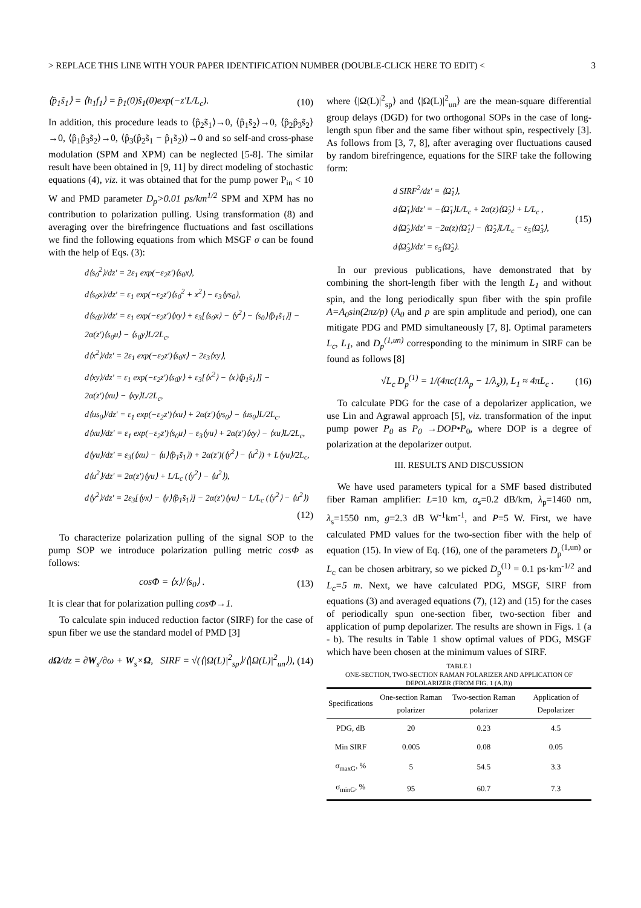> REPLACE THIS LINE WITH YOUR PAPER IDENTIFICATION NUMBER (DOUBLE-CLICK HERE TO EDIT) < 3
⟨p̂<sub>1</sub>s̃<sub>1</sub>⟩ = ⟨h<sub>1</sub>f<sub>1</sub>⟩ = p̂<sub>1</sub>(0)s̃<sub>1</sub>(0)exp(−z′L/L<sub>c</sub>). (10)
In addition, this procedure leads to ⟨p̂<sub>2</sub>s̃<sub>1</sub>⟩→0, ⟨p̂<sub>1</sub>s̃<sub>2</sub>⟩→0, ⟨p̂<sub>2</sub>p̂<sub>3</sub>s̃<sub>2</sub>⟩→0, ⟨p̂<sub>1</sub>p̂<sub>3</sub>s̃<sub>2</sub>⟩→0, ⟨p̂<sub>3</sub>(p̂<sub>2</sub>s̃<sub>1</sub> − p̂<sub>1</sub>s̃<sub>2</sub>)⟩→0 and so self-and cross-phase modulation (SPM and XPM) can be neglected [5-8]. The similar result have been obtained in [9, 11] by direct modeling of stochastic equations (4), viz. it was obtained that for the pump power P<sub>in</sub> < 10 W and PMD parameter D<sub>p</sub>>0.01 ps/km<sup>1/2</sup> SPM and XPM has no contribution to polarization pulling. Using transformation (8) and averaging over the birefringence fluctuations and fast oscillations we find the following equations from which MSGF σ can be found with the help of Eqs. (3):
d⟨s<sub>0</sub><sup>2</sup>⟩/dz′ = 2ε<sub>1</sub> exp(−ε<sub>2</sub>z′)⟨s<sub>0</sub>x⟩,
d⟨s<sub>0</sub>x⟩/dz′ = ε<sub>1</sub> exp(−ε<sub>2</sub>z′)⟨s<sub>0</sub><sup>2</sup> + x<sup>2</sup>⟩ − ε<sub>3</sub>⟨ys<sub>0</sub>⟩,
d⟨s<sub>0</sub>y⟩/dz′ = ε<sub>1</sub> exp(−ε<sub>2</sub>z′)⟨xy⟩ + ε<sub>3</sub>[⟨s<sub>0</sub>x⟩ − ⟨y<sup>2</sup>⟩ − ⟨s<sub>0</sub>⟩⟨p̂<sub>1</sub>s̃<sub>1</sub>⟩] −
2α(z′)⟨s<sub>0</sub>u⟩ − ⟨s<sub>0</sub>y⟩L/2L<sub>c</sub>,
d⟨x<sup>2</sup>⟩/dz′ = 2ε<sub>1</sub> exp(−ε<sub>2</sub>z′)⟨s<sub>0</sub>x⟩ − 2ε<sub>3</sub>⟨xy⟩,
d⟨xy⟩/dz′ = ε<sub>1</sub> exp(−ε<sub>2</sub>z′)⟨s<sub>0</sub>y⟩ + ε<sub>3</sub>[⟨x<sup>2</sup>⟩ − ⟨x⟩⟨p̂<sub>1</sub>s̃<sub>1</sub>⟩] −
2α(z′)⟨xu⟩ − ⟨xy⟩L/2L<sub>c</sub>,
d⟨us<sub>0</sub>⟩/dz′ = ε<sub>1</sub> exp(−ε<sub>2</sub>z′)⟨xu⟩ + 2α(z′)⟨ys<sub>0</sub>⟩ − ⟨us<sub>0</sub>⟩L/2L<sub>c</sub>,
d⟨xu⟩/dz′ = ε<sub>1</sub> exp(−ε<sub>2</sub>z′)⟨s<sub>0</sub>u⟩ − ε<sub>3</sub>⟨yu⟩ + 2α(z′)⟨xy⟩ − ⟨xu⟩L/2L<sub>c</sub>,
d⟨yu⟩/dz′ = ε<sub>3</sub>(⟨xu⟩ − ⟨u⟩⟨p̂<sub>1</sub>s̃<sub>1</sub>⟩) + 2α(z′)(⟨y<sup>2</sup>⟩ − ⟨u<sup>2</sup>⟩) + L⟨yu⟩/2L<sub>c</sub>,
d⟨u<sup>2</sup>⟩/dz′ = 2α(z′)⟨yu⟩ + L/L<sub>c</sub> (⟨y<sup>2</sup>⟩ − ⟨u<sup>2</sup>⟩),
d⟨y<sup>2</sup>⟩/dz′ = 2ε<sub>3</sub>[⟨yx⟩ − ⟨y⟩⟨p̂<sub>1</sub>s̃<sub>1</sub>⟩] − 2α(z′)⟨yu⟩ − L/L<sub>c</sub> (⟨y<sup>2</sup>⟩ − ⟨u<sup>2</sup>⟩)
(12)
To characterize polarization pulling of the signal SOP to the pump SOP we introduce polarization pulling metric cosΦ as follows:
cosΦ = ⟨x⟩/⟨s<sub>0</sub>⟩ . (13)
It is clear that for polarization pulling cosΦ→1.
To calculate spin induced reduction factor (SIRF) for the case of spun fiber we use the standard model of PMD [3]
dΩ/dz = ∂W<sub>s</sub>/∂ω + W<sub>s</sub>×Ω, SIRF = √(⟨|Ω(L)|<sup>2</sup><sub>sp</sub>⟩/⟨|Ω(L)|<sup>2</sup><sub>un</sub>⟩), (14)
where ⟨|Ω(L)|<sup>2</sup><sub>sp</sub>⟩ and ⟨|Ω(L)|<sup>2</sup><sub>un</sub>⟩ are the mean-square differential group delays (DGD) for two orthogonal SOPs in the case of long-length spun fiber and the same fiber without spin, respectively [3]. As follows from [3, 7, 8], after averaging over fluctuations caused by random birefringence, equations for the SIRF take the following form:
d SIRF<sup>2</sup>/dz′ = ⟨Ω̂<sub>1</sub>⟩,
d⟨Ω̂<sub>1</sub>⟩/dz′ = −⟨Ω̂<sub>1</sub>⟩L/L<sub>c</sub> + 2α(z)⟨Ω̂<sub>2</sub>⟩ + L/L<sub>c</sub> ,
d⟨Ω̂<sub>2</sub>⟩/dz′ = −2α(z)⟨Ω̂<sub>1</sub>⟩ − ⟨Ω̂<sub>2</sub>⟩L/L<sub>c</sub> − ε<sub>5</sub>⟨Ω̂<sub>3</sub>⟩,
d⟨Ω̂<sub>3</sub>⟩/dz′ = ε<sub>5</sub>⟨Ω̂<sub>2</sub>⟩. (15)
In our previous publications, have demonstrated that by combining the short-length fiber with the length L<sub>1</sub> and without spin, and the long periodically spun fiber with the spin profile A=A<sub>0</sub>sin(2πz/p) (A<sub>0</sub> and p are spin amplitude and period), one can mitigate PDG and PMD simultaneously [7, 8]. Optimal parameters L<sub>c</sub>, L<sub>1</sub>, and D<sub>p</sub><sup>(1,un)</sup> corresponding to the minimum in SIRF can be found as follows [8]
√L<sub>c</sub> D<sub>p</sub><sup>(1)</sup> = 1/(4πc(1/λ<sub>p</sub> − 1/λ<sub>s</sub>)), L<sub>1</sub> ≈ 4πL<sub>c</sub> . (16)
To calculate PDG for the case of a depolarizer application, we use Lin and Agrawal approach [5], viz. transformation of the input pump power P<sub>0</sub> as P<sub>0</sub> →DOP•P<sub>0</sub>, where DOP is a degree of polarization at the depolarizer output.
III. RESULTS AND DISCUSSION
We have used parameters typical for a SMF based distributed fiber Raman amplifier: L=10 km, α<sub>s</sub>=0.2 dB/km, λ<sub>p</sub>=1460 nm, λ<sub>s</sub>=1550 nm, g=2.3 dB W<sup>-1</sup>km<sup>-1</sup>, and P=5 W. First, we have calculated PMD values for the two-section fiber with the help of equation (15). In view of Eq. (16), one of the parameters D<sub>p</sub><sup>(1,un)</sup> or L<sub>c</sub> can be chosen arbitrary, so we picked D<sub>p</sub><sup>(1)</sup> = 0.1 ps·km<sup>-1/2</sup> and L<sub>c</sub>=5 m. Next, we have calculated PDG, MSGF, SIRF from equations (3) and averaged equations (7), (12) and (15) for the cases of periodically spun one-section fiber, two-section fiber and application of pump depolarizer. The results are shown in Figs. 1 (a - b). The results in Table 1 show optimal values of PDG, MSGF which have been chosen at the minimum values of SIRF.
TABLE I
ONE-SECTION, TWO-SECTION RAMAN POLARIZER AND APPLICATION OF DEPOLARIZER (FROM FIG. 1 (A,B))
| Specifications | One-section Raman polarizer | Two-section Raman polarizer | Application of Depolarizer |
| --- | --- | --- | --- |
| PDG, dB | 20 | 0.23 | 4.5 |
| Min SIRF | 0.005 | 0.08 | 0.05 |
| σ<sub>maxG</sub>, % | 5 | 54.5 | 3.3 |
| σ<sub>minG</sub>, % | 95 | 60.7 | 7.3 |